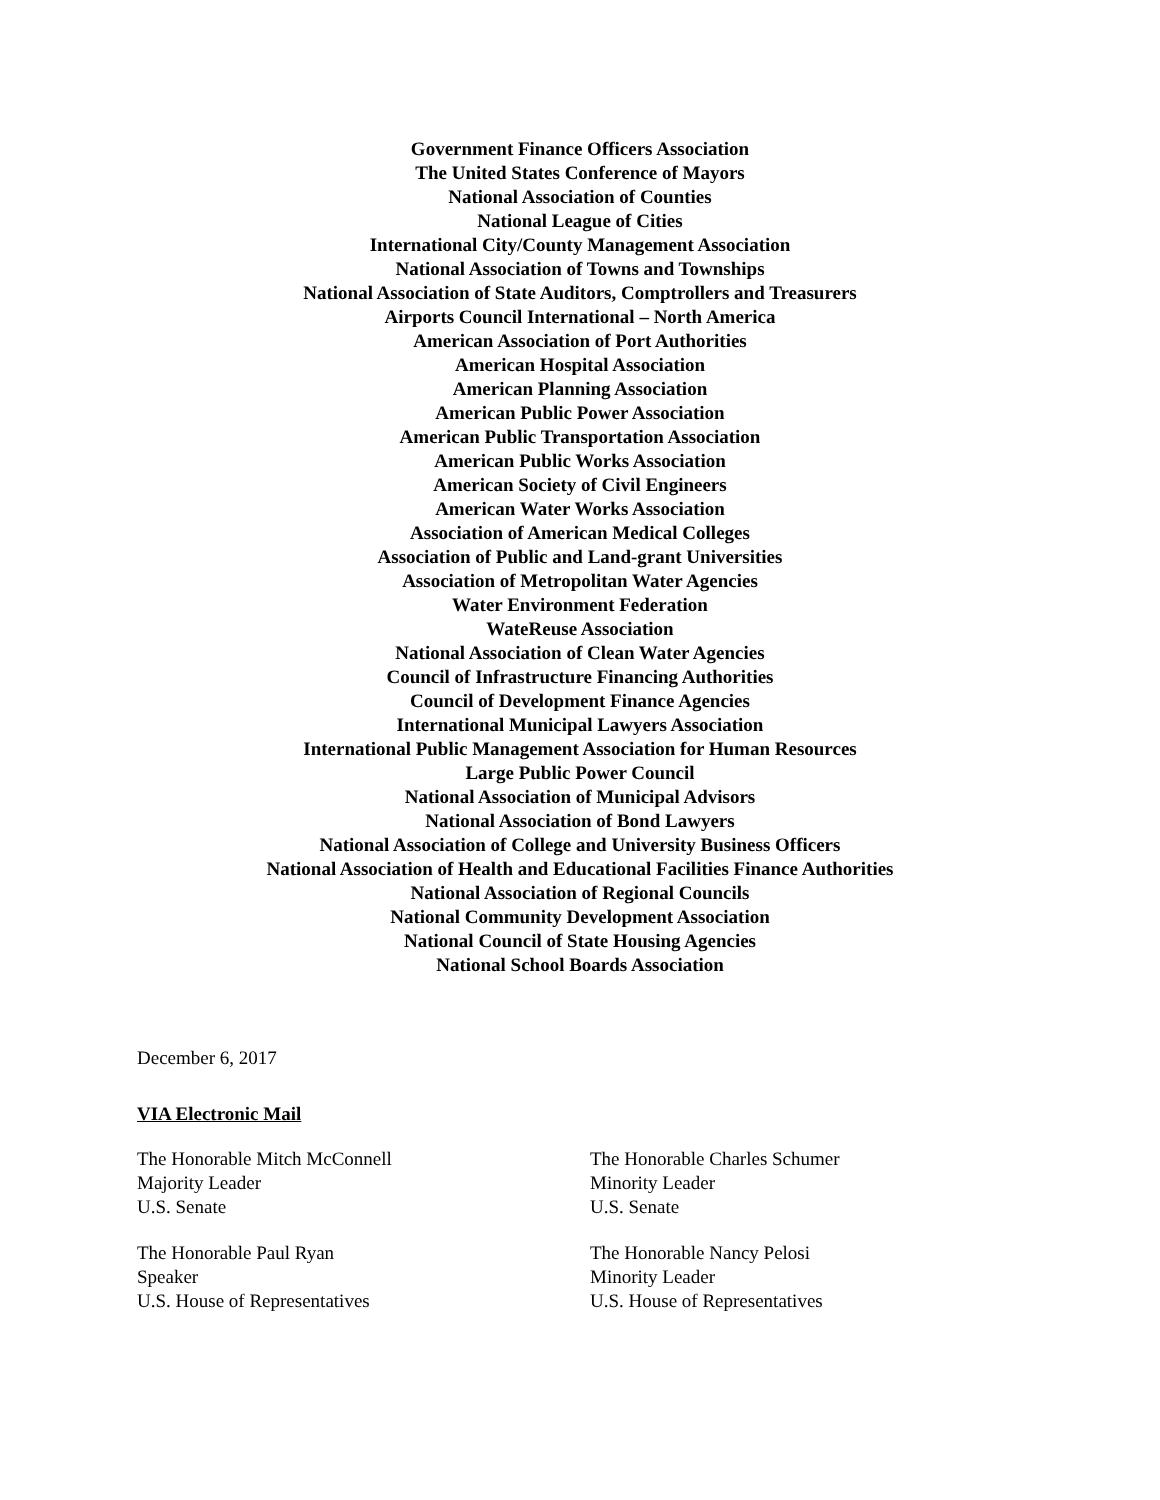Government Finance Officers Association
The United States Conference of Mayors
National Association of Counties
National League of Cities
International City/County Management Association
National Association of Towns and Townships
National Association of State Auditors, Comptrollers and Treasurers
Airports Council International – North America
American Association of Port Authorities
American Hospital Association
American Planning Association
American Public Power Association
American Public Transportation Association
American Public Works Association
American Society of Civil Engineers
American Water Works Association
Association of American Medical Colleges
Association of Public and Land-grant Universities
Association of Metropolitan Water Agencies
Water Environment Federation
WateReuse Association
National Association of Clean Water Agencies
Council of Infrastructure Financing Authorities
Council of Development Finance Agencies
International Municipal Lawyers Association
International Public Management Association for Human Resources
Large Public Power Council
National Association of Municipal Advisors
National Association of Bond Lawyers
National Association of College and University Business Officers
National Association of Health and Educational Facilities Finance Authorities
National Association of Regional Councils
National Community Development Association
National Council of State Housing Agencies
National School Boards Association
December 6, 2017
VIA Electronic Mail
The Honorable Mitch McConnell
Majority Leader
U.S. Senate
The Honorable Charles Schumer
Minority Leader
U.S. Senate
The Honorable Paul Ryan
Speaker
U.S. House of Representatives
The Honorable Nancy Pelosi
Minority Leader
U.S. House of Representatives